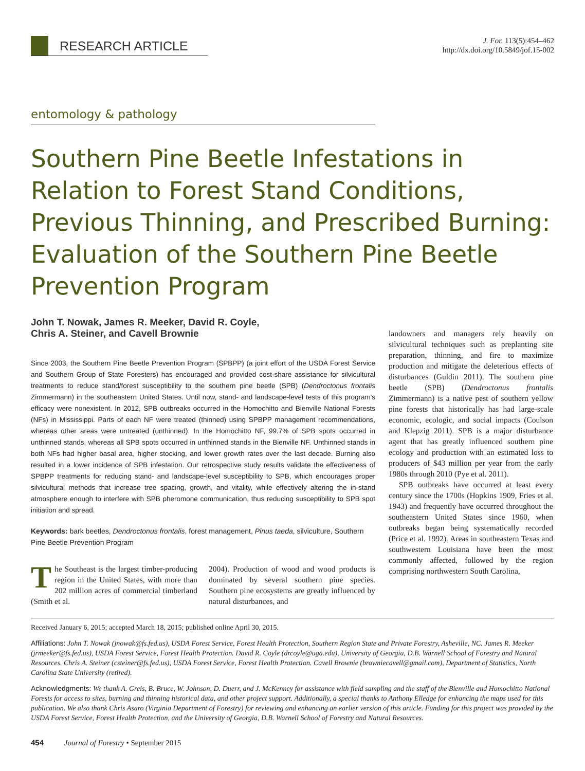RESEARCH ARTICLE
J. For. 113(5):454–462
http://dx.doi.org/10.5849/jof.15-002
entomology & pathology
Southern Pine Beetle Infestations in Relation to Forest Stand Conditions, Previous Thinning, and Prescribed Burning: Evaluation of the Southern Pine Beetle Prevention Program
John T. Nowak, James R. Meeker, David R. Coyle,
Chris A. Steiner, and Cavell Brownie
Since 2003, the Southern Pine Beetle Prevention Program (SPBPP) (a joint effort of the USDA Forest Service and Southern Group of State Foresters) has encouraged and provided cost-share assistance for silvicultural treatments to reduce stand/forest susceptibility to the southern pine beetle (SPB) (Dendroctonus frontalis Zimmermann) in the southeastern United States. Until now, stand- and landscape-level tests of this program's efficacy were nonexistent. In 2012, SPB outbreaks occurred in the Homochitto and Bienville National Forests (NFs) in Mississippi. Parts of each NF were treated (thinned) using SPBPP management recommendations, whereas other areas were untreated (unthinned). In the Homochitto NF, 99.7% of SPB spots occurred in unthinned stands, whereas all SPB spots occurred in unthinned stands in the Bienville NF. Unthinned stands in both NFs had higher basal area, higher stocking, and lower growth rates over the last decade. Burning also resulted in a lower incidence of SPB infestation. Our retrospective study results validate the effectiveness of SPBPP treatments for reducing stand- and landscape-level susceptibility to SPB, which encourages proper silvicultural methods that increase tree spacing, growth, and vitality, while effectively altering the in-stand atmosphere enough to interfere with SPB pheromone communication, thus reducing susceptibility to SPB spot initiation and spread.
Keywords: bark beetles, Dendroctonus frontalis, forest management, Pinus taeda, silviculture, Southern Pine Beetle Prevention Program
The Southeast is the largest timber-producing region in the United States, with more than 202 million acres of commercial timberland (Smith et al.
2004). Production of wood and wood products is dominated by several southern pine species. Southern pine ecosystems are greatly influenced by natural disturbances, and
landowners and managers rely heavily on silvicultural techniques such as preplanting site preparation, thinning, and fire to maximize production and mitigate the deleterious effects of disturbances (Guldin 2011). The southern pine beetle (SPB) (Dendroctonus frontalis Zimmermann) is a native pest of southern yellow pine forests that historically has had large-scale economic, ecologic, and social impacts (Coulson and Klepzig 2011). SPB is a major disturbance agent that has greatly influenced southern pine ecology and production with an estimated loss to producers of $43 million per year from the early 1980s through 2010 (Pye et al. 2011).
SPB outbreaks have occurred at least every century since the 1700s (Hopkins 1909, Fries et al. 1943) and frequently have occurred throughout the southeastern United States since 1960, when outbreaks began being systematically recorded (Price et al. 1992). Areas in southeastern Texas and southwestern Louisiana have been the most commonly affected, followed by the region comprising northwestern South Carolina,
Received January 6, 2015; accepted March 18, 2015; published online April 30, 2015.
Affiliations: John T. Nowak (jnowak@fs.fed.us), USDA Forest Service, Forest Health Protection, Southern Region State and Private Forestry, Asheville, NC. James R. Meeker (jrmeeker@fs.fed.us), USDA Forest Service, Forest Health Protection. David R. Coyle (drcoyle@uga.edu), University of Georgia, D.B. Warnell School of Forestry and Natural Resources. Chris A. Steiner (csteiner@fs.fed.us), USDA Forest Service, Forest Health Protection. Cavell Brownie (browniecavell@gmail.com), Department of Statistics, North Carolina State University (retired).
Acknowledgments: We thank A. Greis, B. Bruce, W. Johnson, D. Duerr, and J. McKenney for assistance with field sampling and the staff of the Bienville and Homochitto National Forests for access to sites, burning and thinning historical data, and other project support. Additionally, a special thanks to Anthony Elledge for enhancing the maps used for this publication. We also thank Chris Asaro (Virginia Department of Forestry) for reviewing and enhancing an earlier version of this article. Funding for this project was provided by the USDA Forest Service, Forest Health Protection, and the University of Georgia, D.B. Warnell School of Forestry and Natural Resources.
454 Journal of Forestry • September 2015